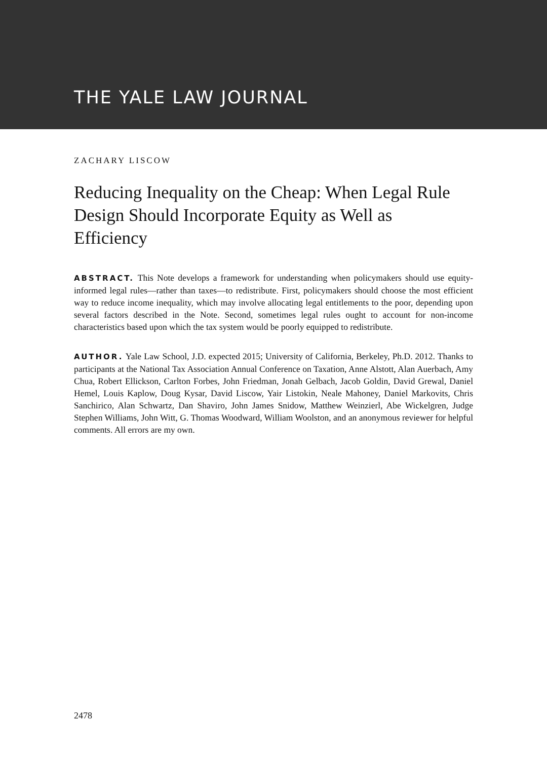THE YALE LAW JOURNAL
ZACHARY LISCOW
Reducing Inequality on the Cheap: When Legal Rule Design Should Incorporate Equity as Well as Efficiency
ABSTRACT. This Note develops a framework for understanding when policymakers should use equity-informed legal rules—rather than taxes—to redistribute. First, policymakers should choose the most efficient way to reduce income inequality, which may involve allocating legal entitlements to the poor, depending upon several factors described in the Note. Second, sometimes legal rules ought to account for non-income characteristics based upon which the tax system would be poorly equipped to redistribute.
AUTHOR. Yale Law School, J.D. expected 2015; University of California, Berkeley, Ph.D. 2012. Thanks to participants at the National Tax Association Annual Conference on Taxation, Anne Alstott, Alan Auerbach, Amy Chua, Robert Ellickson, Carlton Forbes, John Friedman, Jonah Gelbach, Jacob Goldin, David Grewal, Daniel Hemel, Louis Kaplow, Doug Kysar, David Liscow, Yair Listokin, Neale Mahoney, Daniel Markovits, Chris Sanchirico, Alan Schwartz, Dan Shaviro, John James Snidow, Matthew Weinzierl, Abe Wickelgren, Judge Stephen Williams, John Witt, G. Thomas Woodward, William Woolston, and an anonymous reviewer for helpful comments. All errors are my own.
2478